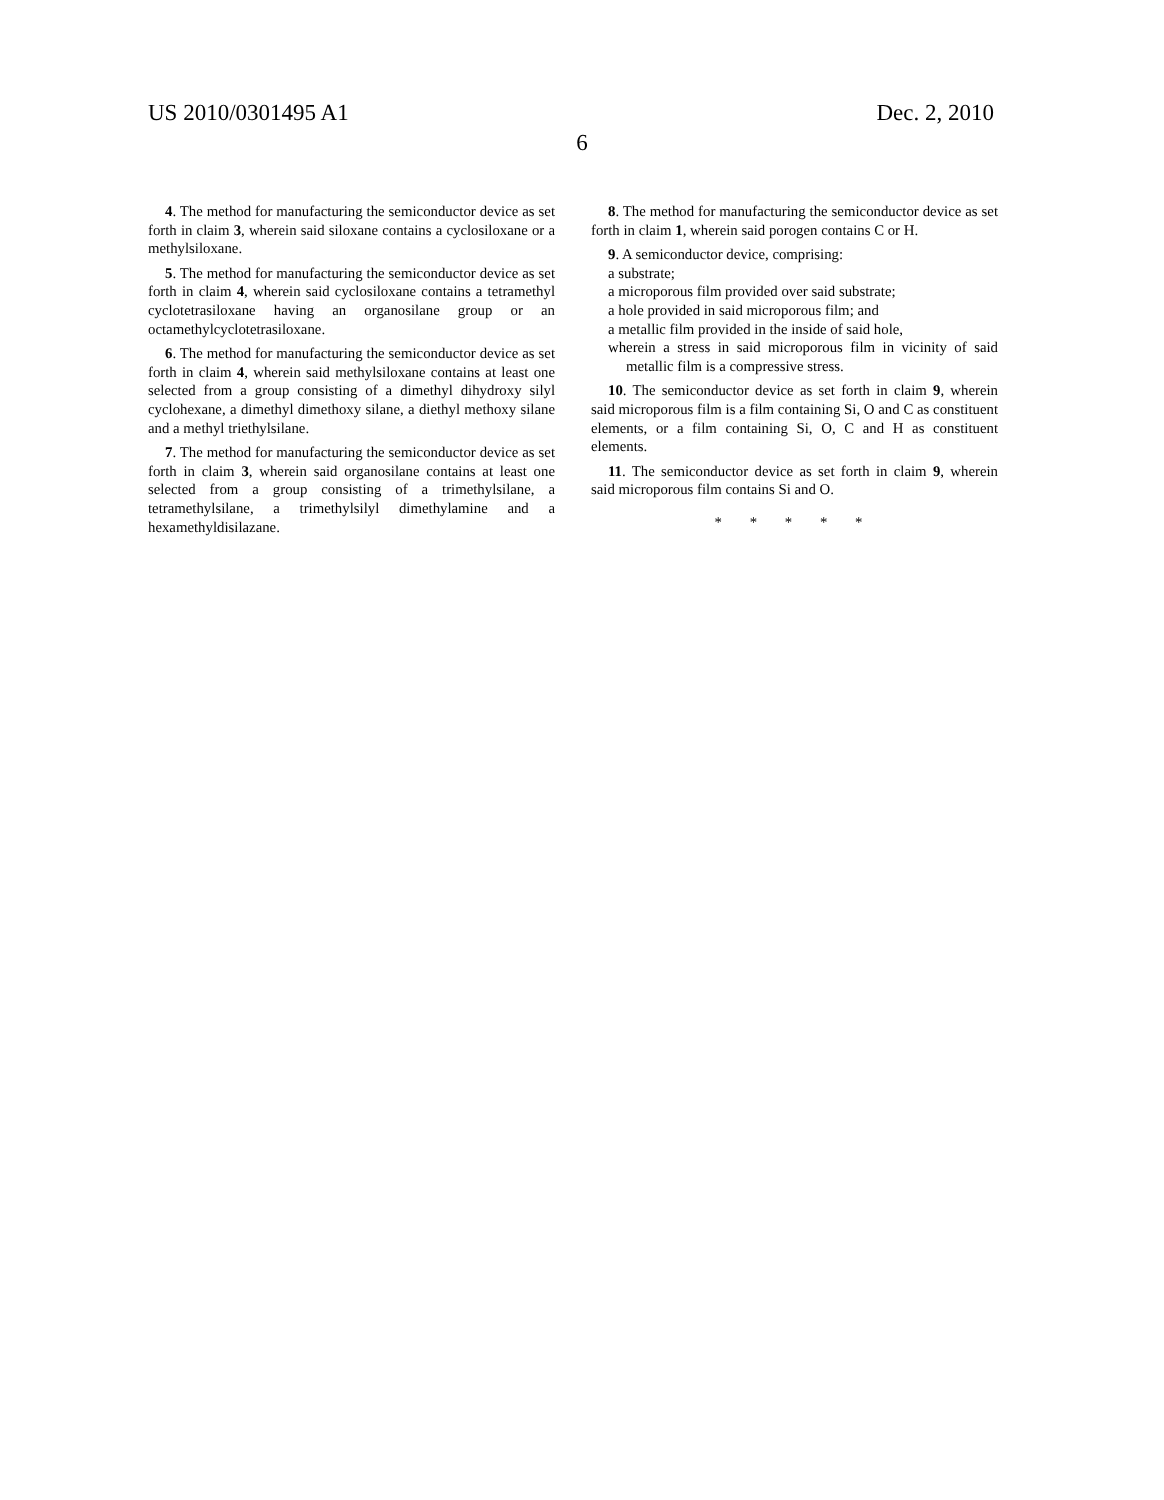US 2010/0301495 A1 Dec. 2, 2010
6
4. The method for manufacturing the semiconductor device as set forth in claim 3, wherein said siloxane contains a cyclosiloxane or a methylsiloxane.
5. The method for manufacturing the semiconductor device as set forth in claim 4, wherein said cyclosiloxane contains a tetramethyl cyclotetrasiloxane having an organosilane group or an octamethylcyclotetrasiloxane.
6. The method for manufacturing the semiconductor device as set forth in claim 4, wherein said methylsiloxane contains at least one selected from a group consisting of a dimethyl dihydroxy silyl cyclohexane, a dimethyl dimethoxy silane, a diethyl methoxy silane and a methyl triethylsilane.
7. The method for manufacturing the semiconductor device as set forth in claim 3, wherein said organosilane contains at least one selected from a group consisting of a trimethylsilane, a tetramethylsilane, a trimethylsilyl dimethylamine and a hexamethyldisilazane.
8. The method for manufacturing the semiconductor device as set forth in claim 1, wherein said porogen contains C or H.
9. A semiconductor device, comprising:
a substrate;
a microporous film provided over said substrate;
a hole provided in said microporous film; and
a metallic film provided in the inside of said hole,
wherein a stress in said microporous film in vicinity of said metallic film is a compressive stress.
10. The semiconductor device as set forth in claim 9, wherein said microporous film is a film containing Si, O and C as constituent elements, or a film containing Si, O, C and H as constituent elements.
11. The semiconductor device as set forth in claim 9, wherein said microporous film contains Si and O.
* * * * *